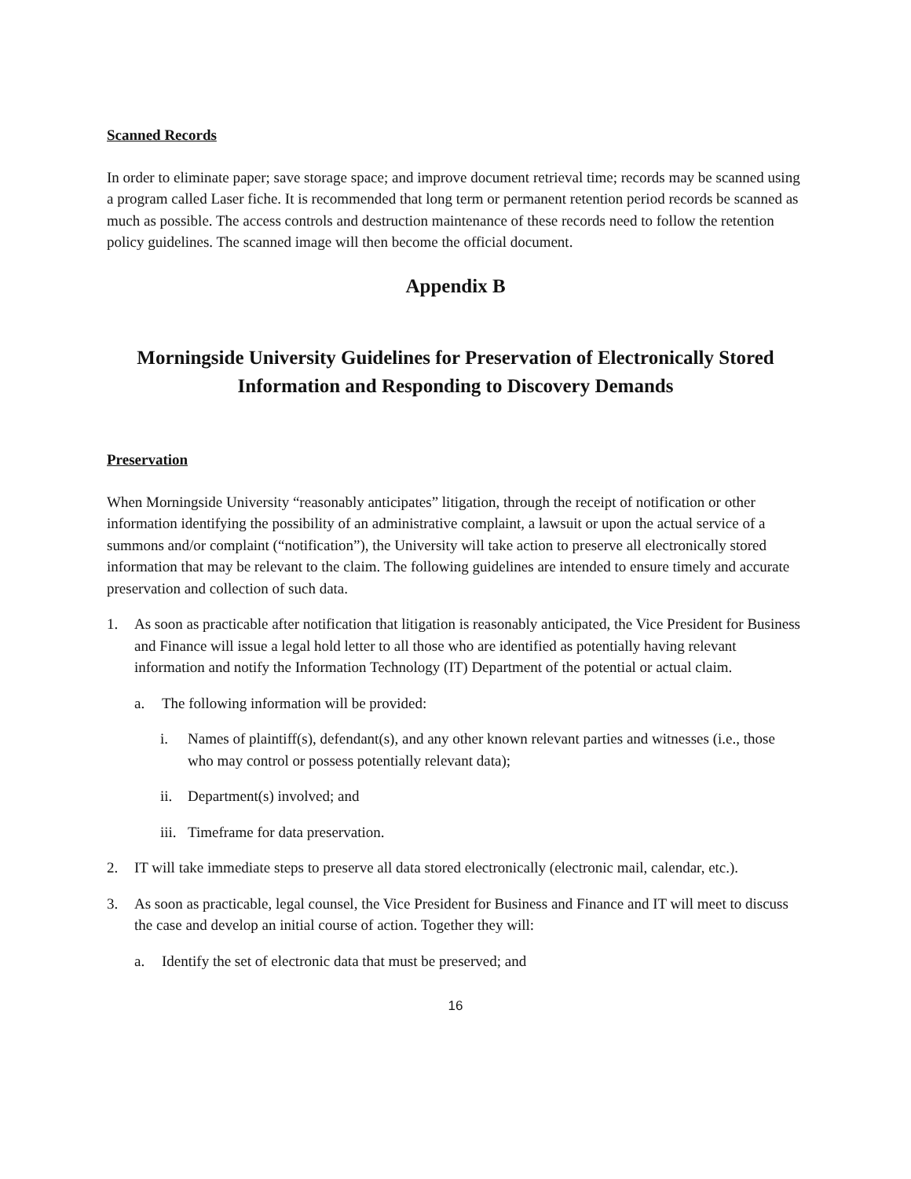Scanned Records
In order to eliminate paper; save storage space; and improve document retrieval time; records may be scanned using a program called Laser fiche. It is recommended that long term or permanent retention period records be scanned as much as possible. The access controls and destruction maintenance of these records need to follow the retention policy guidelines. The scanned image will then become the official document.
Appendix B
Morningside University Guidelines for Preservation of Electronically Stored Information and Responding to Discovery Demands
Preservation
When Morningside University “reasonably anticipates” litigation, through the receipt of notification or other information identifying the possibility of an administrative complaint, a lawsuit or upon the actual service of a summons and/or complaint (“notification”), the University will take action to preserve all electronically stored information that may be relevant to the claim. The following guidelines are intended to ensure timely and accurate preservation and collection of such data.
1. As soon as practicable after notification that litigation is reasonably anticipated, the Vice President for Business and Finance will issue a legal hold letter to all those who are identified as potentially having relevant information and notify the Information Technology (IT) Department of the potential or actual claim.
a. The following information will be provided:
i. Names of plaintiff(s), defendant(s), and any other known relevant parties and witnesses (i.e., those who may control or possess potentially relevant data);
ii. Department(s) involved; and
iii. Timeframe for data preservation.
2. IT will take immediate steps to preserve all data stored electronically (electronic mail, calendar, etc.).
3. As soon as practicable, legal counsel, the Vice President for Business and Finance and IT will meet to discuss the case and develop an initial course of action. Together they will:
a. Identify the set of electronic data that must be preserved; and
16